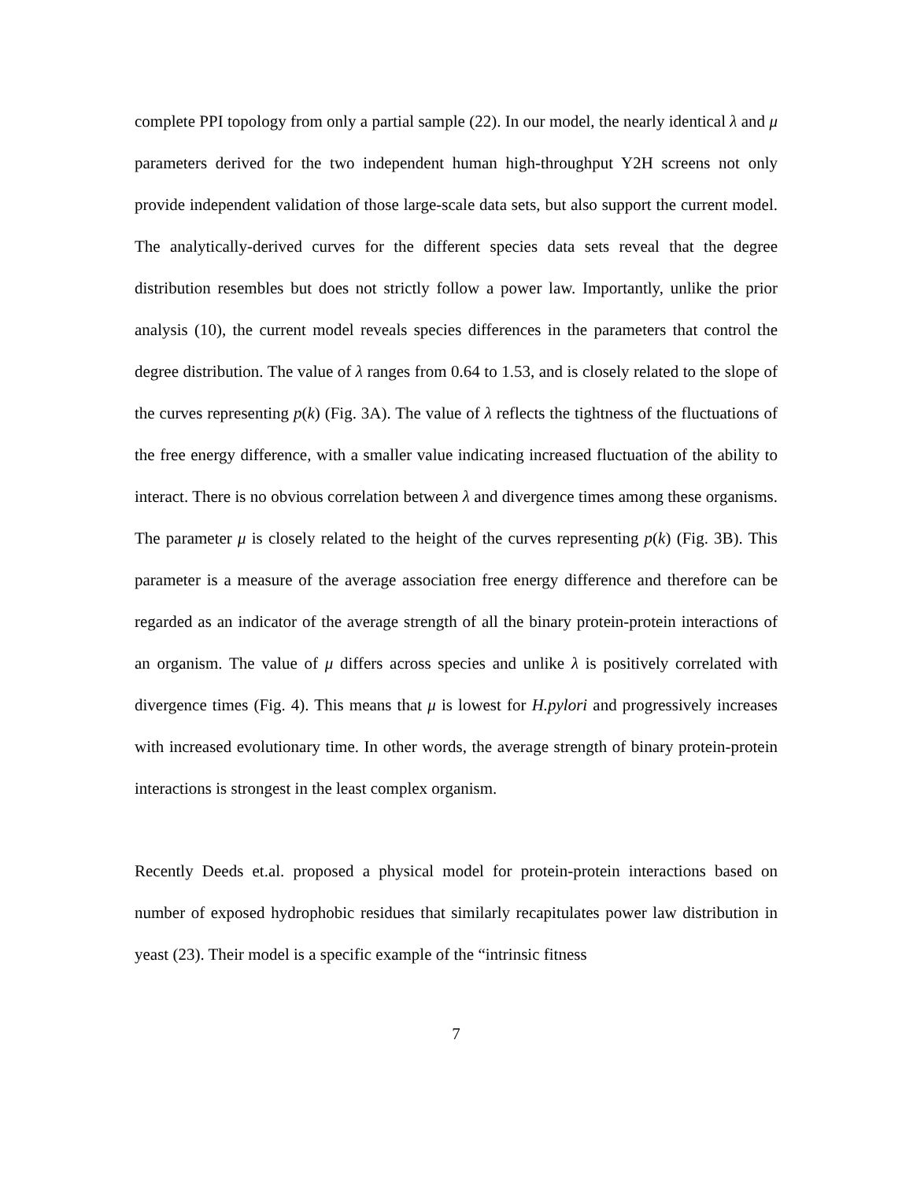complete PPI topology from only a partial sample (22). In our model, the nearly identical λ and μ parameters derived for the two independent human high-throughput Y2H screens not only provide independent validation of those large-scale data sets, but also support the current model. The analytically-derived curves for the different species data sets reveal that the degree distribution resembles but does not strictly follow a power law. Importantly, unlike the prior analysis (10), the current model reveals species differences in the parameters that control the degree distribution. The value of λ ranges from 0.64 to 1.53, and is closely related to the slope of the curves representing p(k) (Fig. 3A). The value of λ reflects the tightness of the fluctuations of the free energy difference, with a smaller value indicating increased fluctuation of the ability to interact. There is no obvious correlation between λ and divergence times among these organisms. The parameter μ is closely related to the height of the curves representing p(k) (Fig. 3B). This parameter is a measure of the average association free energy difference and therefore can be regarded as an indicator of the average strength of all the binary protein-protein interactions of an organism. The value of μ differs across species and unlike λ is positively correlated with divergence times (Fig. 4). This means that μ is lowest for H.pylori and progressively increases with increased evolutionary time. In other words, the average strength of binary protein-protein interactions is strongest in the least complex organism.
Recently Deeds et.al. proposed a physical model for protein-protein interactions based on number of exposed hydrophobic residues that similarly recapitulates power law distribution in yeast (23). Their model is a specific example of the “intrinsic fitness
7